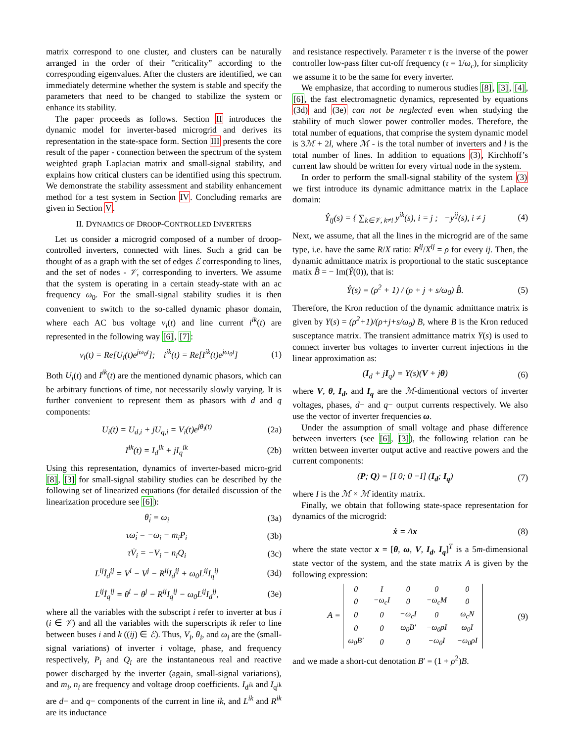matrix correspond to one cluster, and clusters can be naturally arranged in the order of their ”criticality” according to the corresponding eigenvalues. After the clusters are identified, we can immediately determine whether the system is stable and specify the parameters that need to be changed to stabilize the system or enhance its stability.
The paper proceeds as follows. Section II introduces the dynamic model for inverter-based microgrid and derives its representation in the state-space form. Section III presents the core result of the paper - connection between the spectrum of the system weighted graph Laplacian matrix and small-signal stability, and explains how critical clusters can be identified using this spectrum. We demonstrate the stability assessment and stability enhancement method for a test system in Section IV. Concluding remarks are given in Section V.
II. DYNAMICS OF DROOP-CONTROLLED INVERTERS
Let us consider a microgrid composed of a number of droop-controlled inverters, connected with lines. Such a grid can be thought of as a graph with the set of edges ℰ corresponding to lines, and the set of nodes - 𝒱, corresponding to inverters. We assume that the system is operating in a certain steady-state with an ac frequency ω<sub>0</sub>. For the small-signal stability studies it is then convenient to switch to the so-called dynamic phasor domain, where each AC bus voltage v<sub>i</sub>(t) and line current i<sup>ik</sup>(t) are represented in the following way [6], [7]:
v<sub>i</sub>(t) = Re[U<sub>i</sub>(t)e<sup>jω<sub>0</sub>t</sup>]; i<sup>ik</sup>(t) = Re[I<sup>ik</sup>(t)e<sup>jω<sub>0</sub>t</sup>] (1)
Both U<sub>i</sub>(t) and I<sup>ik</sup>(t) are the mentioned dynamic phasors, which can be arbitrary functions of time, not necessarily slowly varying. It is further convenient to represent them as phasors with d and q components:
U<sub>i</sub>(t) = U<sub>d,i</sub> + jU<sub>q,i</sub> = V<sub>i</sub>(t)e<sup>jθ<sub>i</sub>(t)</sup> (2a)
I<sup>ik</sup>(t) = I<sub>d</sub><sup>ik</sup> + jI<sub>q</sub><sup>ik</sup> (2b)
Using this representation, dynamics of inverter-based micro-grid [8], [3] for small-signal stability studies can be described by the following set of linearized equations (for detailed discussion of the linearization procedure see [6]):
θ̇<sub>i</sub> = ω<sub>i</sub> (3a)
τω̇<sub>i</sub> = −ω<sub>i</sub> − m<sub>i</sub>P<sub>i</sub> (3b)
τV̇<sub>i</sub> = −V<sub>i</sub> − n<sub>i</sub>Q<sub>i</sub> (3c)
L<sup>ij</sup>İ<sub>d</sub><sup>ij</sup> = V<sup>i</sup> − V<sup>j</sup> − R<sup>ij</sup>I<sub>d</sub><sup>ij</sup> + ω<sub>0</sub>L<sup>ij</sup>I<sub>q</sub><sup>ij</sup> (3d)
L<sup>ij</sup>İ<sub>q</sub><sup>ij</sup> = θ<sup>i</sup> − θ<sup>j</sup> − R<sup>ij</sup>I<sub>q</sub><sup>ij</sup> − ω<sub>0</sub>L<sup>ij</sup>I<sub>d</sub><sup>ij</sup>, (3e)
where all the variables with the subscript i refer to inverter at bus i (i ∈ 𝒱) and all the variables with the superscripts ik refer to line between buses i and k ((ij) ∈ ℰ). Thus, V<sub>i</sub>, θ<sub>i</sub>, and ω<sub>i</sub> are the (small-signal variations) of inverter i voltage, phase, and frequency respectively, P<sub>i</sub> and Q<sub>i</sub> are the instantaneous real and reactive power discharged by the inverter (again, small-signal variations), and m<sub>i</sub>, n<sub>i</sub> are frequency and voltage droop coefficients. I<sub>d<sup>ik</sup></sub> and I<sub>q<sup>ik</sup></sub> are d− and q− components of the current in line ik, and L<sup>ik</sup> and R<sup>ik</sup> are its inductance
and resistance respectively. Parameter τ is the inverse of the power controller low-pass filter cut-off frequency (τ = 1/ω<sub>c</sub>), for simplicity we assume it to be the same for every inverter.
We emphasize, that according to numerous studies [8], [3], [4], [6], the fast electromagnetic dynamics, represented by equations (3d) and (3e) can not be neglected even when studying the stability of much slower power controller modes. Therefore, the total number of equations, that comprise the system dynamic model is 3ℳ + 2l, where ℳ - is the total number of inverters and l is the total number of lines. In addition to equations (3), Kirchhoff’s current law should be written for every virtual node in the system.
In order to perform the small-signal stability of the system (3) we first introduce its dynamic admittance matrix in the Laplace domain:
Ŷ<sub>ij</sub>(s) = { ∑<sub>k∈𝒱, k≠i</sub> y<sup>ik</sup>(s), i = j ; −y<sup>ij</sup>(s), i ≠ j (4)
Next, we assume, that all the lines in the microgrid are of the same type, i.e. have the same R/X ratio: R<sup>ij</sup>/X<sup>ij</sup> = ρ for every ij. Then, the dynamic admittance matrix is proportional to the static susceptance matix B̂ = − Im(Ŷ(0)), that is:
Ŷ(s) = (ρ<sup>2</sup> + 1) / (ρ + j + s/ω<sub>0</sub>) B̂. (5)
Therefore, the Kron reduction of the dynamic admittance matrix is given by Y(s) = (ρ<sup>2</sup>+1)/(ρ+j+s/ω<sub>0</sub>) B, where B is the Kron reduced susceptance matrix. The transient admittance matrix Y(s) is used to connect inverter bus voltages to inverter current injections in the linear approximation as:
(I<sub>d</sub> + jI<sub>q</sub>) = Y(s)(V + jθ) (6)
where V, θ, I<sub>d</sub>, and I<sub>q</sub> are the ℳ-dimentional vectors of inverter voltages, phases, d− and q− output currents respectively. We also use the vector of inverter frequencies ω.
Under the assumption of small voltage and phase difference between inverters (see [6], [3]), the following relation can be written between inverter output active and reactive powers and the current components:
(P; Q) = [I 0; 0 −I] (I<sub>d</sub>; I<sub>q</sub>) (7)
where I is the ℳ × ℳ identity matrix.
Finally, we obtain that following state-space representation for dynamics of the microgrid:
ẋ = Ax (8)
where the state vector x = [θ, ω, V, I<sub>d</sub>, I<sub>q</sub>]<sup>T</sup> is a 5m-dimensional state vector of the system, and the state matrix A is given by the following expression:
A =
| 0 | I | 0 | 0 | 0 |
| 0 | −ω<sub>c</sub>I | 0 | −ω<sub>c</sub>M | 0 |
| 0 | 0 | −ω<sub>c</sub>I | 0 | ω<sub>c</sub>N |
| 0 | 0 | ω<sub>0</sub>B′ | −ω<sub>0</sub>ρI | ω<sub>0</sub>I |
| ω<sub>0</sub>B′ | 0 | 0 | −ω<sub>0</sub>I | −ω<sub>0</sub>ρI |
(9)
and we made a short-cut denotation B′ = (1 + ρ<sup>2</sup>)B.